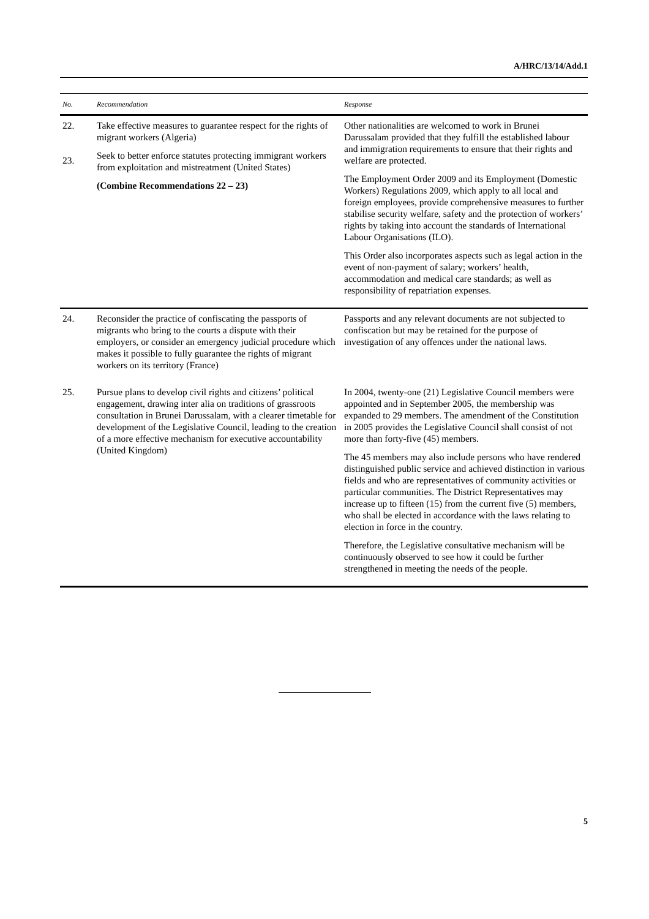A/HRC/13/14/Add.1
| No. | Recommendation | Response |
| --- | --- | --- |
| 22. 23. | Take effective measures to guarantee respect for the rights of migrant workers (Algeria) Seek to better enforce statutes protecting immigrant workers from exploitation and mistreatment (United States) (Combine Recommendations 22 – 23) | Other nationalities are welcomed to work in Brunei Darussalam provided that they fulfill the established labour and immigration requirements to ensure that their rights and welfare are protected. The Employment Order 2009 and its Employment (Domestic Workers) Regulations 2009, which apply to all local and foreign employees, provide comprehensive measures to further stabilise security welfare, safety and the protection of workers’ rights by taking into account the standards of International Labour Organisations (ILO). This Order also incorporates aspects such as legal action in the event of non-payment of salary; workers’ health, accommodation and medical care standards; as well as responsibility of repatriation expenses. |
| 24. | Reconsider the practice of confiscating the passports of migrants who bring to the courts a dispute with their employers, or consider an emergency judicial procedure which makes it possible to fully guarantee the rights of migrant workers on its territory (France) | Passports and any relevant documents are not subjected to confiscation but may be retained for the purpose of investigation of any offences under the national laws. |
| 25. | Pursue plans to develop civil rights and citizens’ political engagement, drawing inter alia on traditions of grassroots consultation in Brunei Darussalam, with a clearer timetable for development of the Legislative Council, leading to the creation of a more effective mechanism for executive accountability (United Kingdom) | In 2004, twenty-one (21) Legislative Council members were appointed and in September 2005, the membership was expanded to 29 members. The amendment of the Constitution in 2005 provides the Legislative Council shall consist of not more than forty-five (45) members. The 45 members may also include persons who have rendered distinguished public service and achieved distinction in various fields and who are representatives of community activities or particular communities. The District Representatives may increase up to fifteen (15) from the current five (5) members, who shall be elected in accordance with the laws relating to election in force in the country. Therefore, the Legislative consultative mechanism will be continuously observed to see how it could be further strengthened in meeting the needs of the people. |
5